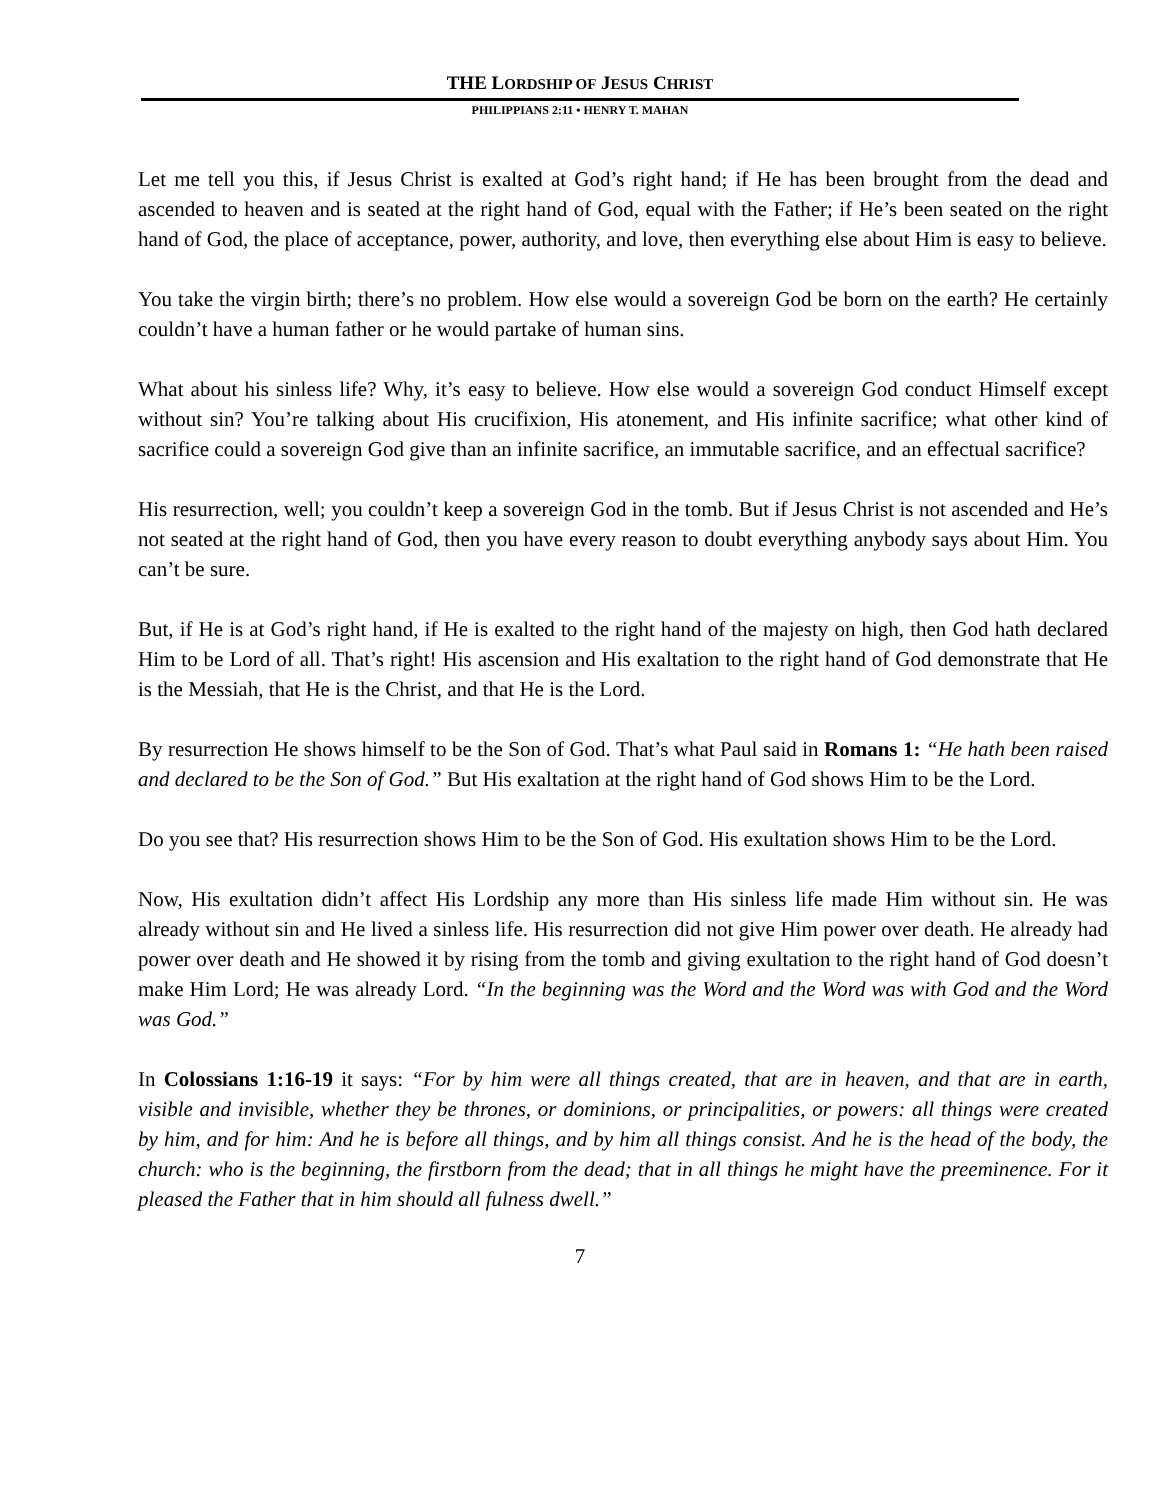THE LORDSHIP OF JESUS CHRIST
PHILIPPIANS 2:11 • HENRY T. MAHAN
Let me tell you this, if Jesus Christ is exalted at God’s right hand; if He has been brought from the dead and ascended to heaven and is seated at the right hand of God, equal with the Father; if He’s been seated on the right hand of God, the place of acceptance, power, authority, and love, then everything else about Him is easy to believe.
You take the virgin birth; there’s no problem. How else would a sovereign God be born on the earth? He certainly couldn’t have a human father or he would partake of human sins.
What about his sinless life? Why, it’s easy to believe. How else would a sovereign God conduct Himself except without sin? You’re talking about His crucifixion, His atonement, and His infinite sacrifice; what other kind of sacrifice could a sovereign God give than an infinite sacrifice, an immutable sacrifice, and an effectual sacrifice?
His resurrection, well; you couldn’t keep a sovereign God in the tomb. But if Jesus Christ is not ascended and He’s not seated at the right hand of God, then you have every reason to doubt everything anybody says about Him. You can’t be sure.
But, if He is at God’s right hand, if He is exalted to the right hand of the majesty on high, then God hath declared Him to be Lord of all. That’s right! His ascension and His exaltation to the right hand of God demonstrate that He is the Messiah, that He is the Christ, and that He is the Lord.
By resurrection He shows himself to be the Son of God. That’s what Paul said in Romans 1: “He hath been raised and declared to be the Son of God.” But His exaltation at the right hand of God shows Him to be the Lord.
Do you see that? His resurrection shows Him to be the Son of God. His exultation shows Him to be the Lord.
Now, His exultation didn’t affect His Lordship any more than His sinless life made Him without sin. He was already without sin and He lived a sinless life. His resurrection did not give Him power over death. He already had power over death and He showed it by rising from the tomb and giving exultation to the right hand of God doesn’t make Him Lord; He was already Lord. “In the beginning was the Word and the Word was with God and the Word was God.”
In Colossians 1:16-19 it says: “For by him were all things created, that are in heaven, and that are in earth, visible and invisible, whether they be thrones, or dominions, or principalities, or powers: all things were created by him, and for him: And he is before all things, and by him all things consist. And he is the head of the body, the church: who is the beginning, the firstborn from the dead; that in all things he might have the preeminence. For it pleased the Father that in him should all fulness dwell.”
7